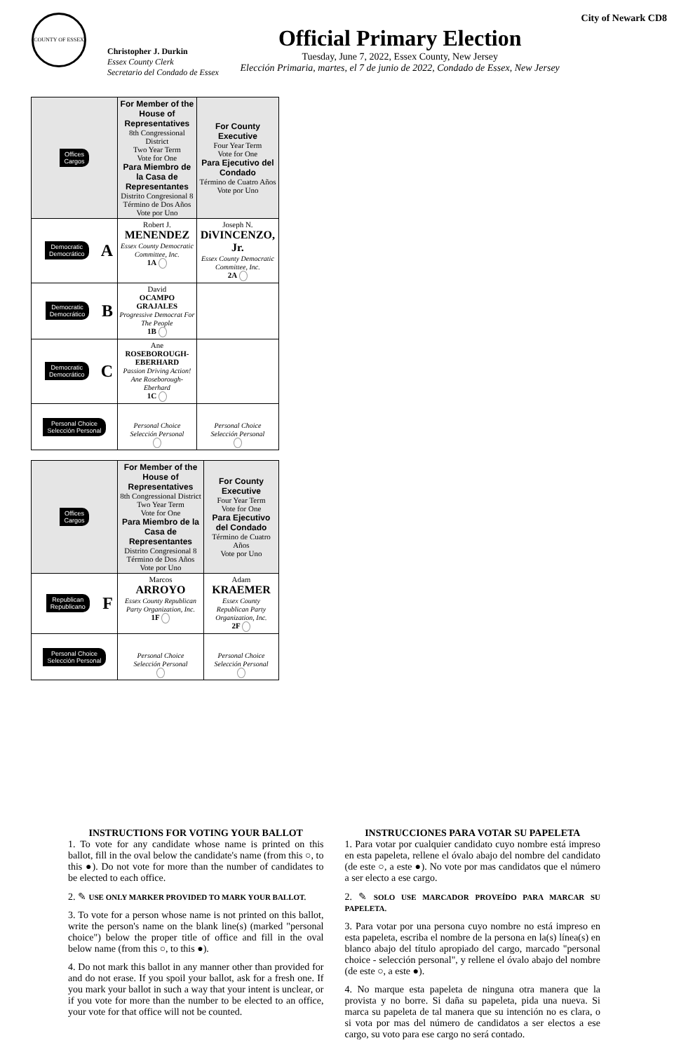COUNTY OF ESSEX
Christopher J. Durkin
Essex County Clerk
Secretario del Condado de Essex
Official Primary Election
Tuesday, June 7, 2022, Essex County, New Jersey
Elección Primaria, martes, el 7 de junio de 2022, Condado de Essex, New Jersey
City of Newark CD8
| Offices Cargos | For Member of the House of Representatives 8th Congressional District Two Year Term Vote for One Para Miembro de la Casa de Representantes Distrito Congresional 8 Término de Dos Años Vote por Uno | For County Executive Four Year Term Vote for One Para Ejecutivo del Condado Término de Cuatro Años Vote por Uno |
| Democratic Democrático A | Robert J. MENENDEZ Essex County Democratic Committee, Inc. 1A | Joseph N. DiVINCENZO, Jr. Essex County Democratic Committee, Inc. 2A |
| Democratic Democrático B | David OCAMPO GRAJALES Progressive Democrat For The People 1B | |
| Democratic Democrático C | Ane ROSEBOROUGH-EBERHARD Passion Driving Action! Ane Roseborough-Eberhard 1C | |
| Personal Choice Selección Personal | Personal Choice Selección Personal | Personal Choice Selección Personal |
| Offices Cargos | For Member of the House of Representatives 8th Congressional District Two Year Term Vote for One Para Miembro de la Casa de Representantes Distrito Congresional 8 Término de Dos Años Vote por Uno | For County Executive Four Year Term Vote for One Para Ejecutivo del Condado Término de Cuatro Años Vote por Uno |
| Republican Republicano F | Marcos ARROYO Essex County Republican Party Organization, Inc. 1F | Adam KRAEMER Essex County Republican Party Organization, Inc. 2F |
| Personal Choice Selección Personal | Personal Choice Selección Personal | Personal Choice Selección Personal |
INSTRUCTIONS FOR VOTING YOUR BALLOT
1. To vote for any candidate whose name is printed on this ballot, fill in the oval below the candidate's name (from this ○, to this ●). Do not vote for more than the number of candidates to be elected to each office.
2. ✎ USE ONLY MARKER PROVIDED TO MARK YOUR BALLOT.
3. To vote for a person whose name is not printed on this ballot, write the person's name on the blank line(s) (marked "personal choice") below the proper title of office and fill in the oval below name (from this ○, to this ●).
4. Do not mark this ballot in any manner other than provided for and do not erase. If you spoil your ballot, ask for a fresh one. If you mark your ballot in such a way that your intent is unclear, or if you vote for more than the number to be elected to an office, your vote for that office will not be counted.
INSTRUCCIONES PARA VOTAR SU PAPELETA
1. Para votar por cualquier candidato cuyo nombre está impreso en esta papeleta, rellene el óvalo abajo del nombre del candidato (de este ○, a este ●). No vote por mas candidatos que el número a ser electo a ese cargo.
2. ✎ SOLO USE MARCADOR PROVEÍDO PARA MARCAR SU PAPELETA.
3. Para votar por una persona cuyo nombre no está impreso en esta papeleta, escriba el nombre de la persona en la(s) línea(s) en blanco abajo del título apropiado del cargo, marcado "personal choice - selección personal", y rellene el óvalo abajo del nombre (de este ○, a este ●).
4. No marque esta papeleta de ninguna otra manera que la provista y no borre. Si daña su papeleta, pida una nueva. Si marca su papeleta de tal manera que su intención no es clara, o si vota por mas del número de candidatos a ser electos a ese cargo, su voto para ese cargo no será contado.